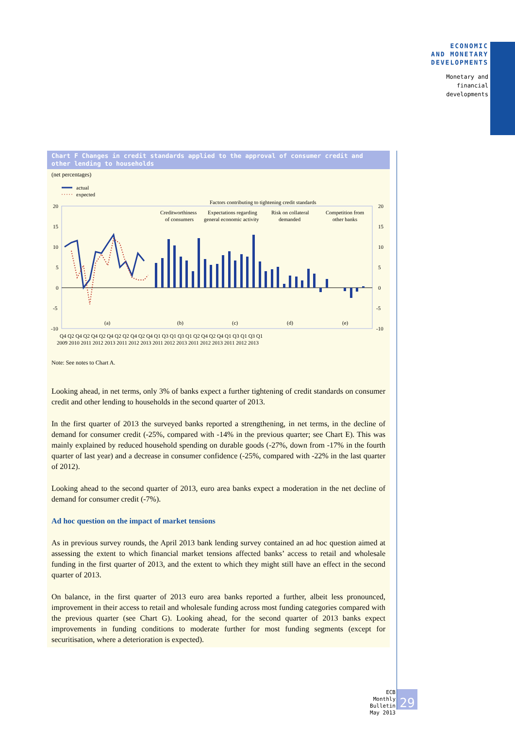ECONOMIC
AND MONETARY
DEVELOPMENTS
Monetary and
financial
developments
Chart F Changes in credit standards applied to the approval of consumer credit and other lending to households
(net percentages)
actual
expected
Factors contributing to tightening credit standards
20
15
10
5
0
-5
-10
20
15
10
5
0
-5
-10
Creditworthiness
of consumers
Expectations regarding
general economic activity
Risk on collateral
demanded
Competition from
other banks
(a)
(b)
(c)
(d)
(e)
Q4 Q2 Q4 Q2 Q4 Q2 Q4 Q2 Q2 Q4 Q2 Q4 Q1 Q3 Q1 Q3 Q1 Q2 Q4 Q2 Q4 Q1 Q3 Q1 Q3 Q1
2009 2010 2011 2012 2013 2011 2012 2013 2011 2012 2013 2011 2012 2013 2011 2012 2013
Note: See notes to Chart A.
Looking ahead, in net terms, only 3% of banks expect a further tightening of credit standards on consumer credit and other lending to households in the second quarter of 2013.
In the first quarter of 2013 the surveyed banks reported a strengthening, in net terms, in the decline of demand for consumer credit (-25%, compared with -14% in the previous quarter; see Chart E). This was mainly explained by reduced household spending on durable goods (-27%, down from -17% in the fourth quarter of last year) and a decrease in consumer confidence (-25%, compared with -22% in the last quarter of 2012).
Looking ahead to the second quarter of 2013, euro area banks expect a moderation in the net decline of demand for consumer credit (-7%).
Ad hoc question on the impact of market tensions
As in previous survey rounds, the April 2013 bank lending survey contained an ad hoc question aimed at assessing the extent to which financial market tensions affected banks’ access to retail and wholesale funding in the first quarter of 2013, and the extent to which they might still have an effect in the second quarter of 2013.
On balance, in the first quarter of 2013 euro area banks reported a further, albeit less pronounced, improvement in their access to retail and wholesale funding across most funding categories compared with the previous quarter (see Chart G). Looking ahead, for the second quarter of 2013 banks expect improvements in funding conditions to moderate further for most funding segments (except for securitisation, where a deterioration is expected).
ECB
Monthly Bulletin
May 2013
29